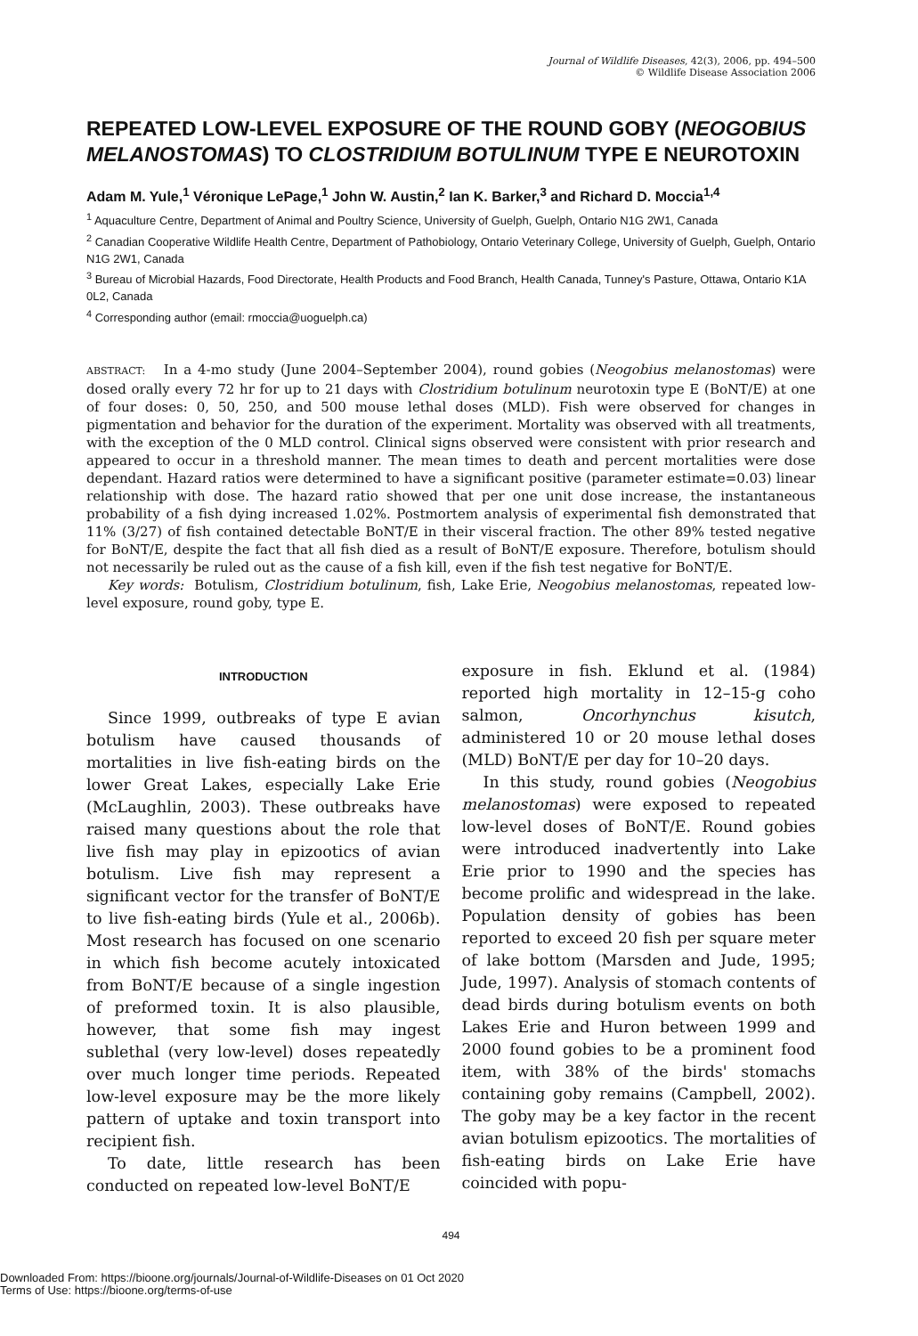Journal of Wildlife Diseases, 42(3), 2006, pp. 494–500
© Wildlife Disease Association 2006
REPEATED LOW-LEVEL EXPOSURE OF THE ROUND GOBY (NEOGOBIUS MELANOSTOMAS) TO CLOSTRIDIUM BOTULINUM TYPE E NEUROTOXIN
Adam M. Yule,<sup>1</sup> Véronique LePage,<sup>1</sup> John W. Austin,<sup>2</sup> Ian K. Barker,<sup>3</sup> and Richard D. Moccia<sup>1,4</sup>
<sup>1</sup> Aquaculture Centre, Department of Animal and Poultry Science, University of Guelph, Guelph, Ontario N1G 2W1, Canada
<sup>2</sup> Canadian Cooperative Wildlife Health Centre, Department of Pathobiology, Ontario Veterinary College, University of Guelph, Guelph, Ontario N1G 2W1, Canada
<sup>3</sup> Bureau of Microbial Hazards, Food Directorate, Health Products and Food Branch, Health Canada, Tunney's Pasture, Ottawa, Ontario K1A 0L2, Canada
<sup>4</sup> Corresponding author (email: rmoccia@uoguelph.ca)
ABSTRACT: In a 4-mo study (June 2004–September 2004), round gobies (Neogobius melanostomas) were dosed orally every 72 hr for up to 21 days with Clostridium botulinum neurotoxin type E (BoNT/E) at one of four doses: 0, 50, 250, and 500 mouse lethal doses (MLD). Fish were observed for changes in pigmentation and behavior for the duration of the experiment. Mortality was observed with all treatments, with the exception of the 0 MLD control. Clinical signs observed were consistent with prior research and appeared to occur in a threshold manner. The mean times to death and percent mortalities were dose dependant. Hazard ratios were determined to have a significant positive (parameter estimate=0.03) linear relationship with dose. The hazard ratio showed that per one unit dose increase, the instantaneous probability of a fish dying increased 1.02%. Postmortem analysis of experimental fish demonstrated that 11% (3/27) of fish contained detectable BoNT/E in their visceral fraction. The other 89% tested negative for BoNT/E, despite the fact that all fish died as a result of BoNT/E exposure. Therefore, botulism should not necessarily be ruled out as the cause of a fish kill, even if the fish test negative for BoNT/E.
Key words: Botulism, Clostridium botulinum, fish, Lake Erie, Neogobius melanostomas, repeated low-level exposure, round goby, type E.
INTRODUCTION
Since 1999, outbreaks of type E avian botulism have caused thousands of mortalities in live fish-eating birds on the lower Great Lakes, especially Lake Erie (McLaughlin, 2003). These outbreaks have raised many questions about the role that live fish may play in epizootics of avian botulism. Live fish may represent a significant vector for the transfer of BoNT/E to live fish-eating birds (Yule et al., 2006b). Most research has focused on one scenario in which fish become acutely intoxicated from BoNT/E because of a single ingestion of preformed toxin. It is also plausible, however, that some fish may ingest sublethal (very low-level) doses repeatedly over much longer time periods. Repeated low-level exposure may be the more likely pattern of uptake and toxin transport into recipient fish.
To date, little research has been conducted on repeated low-level BoNT/E
exposure in fish. Eklund et al. (1984) reported high mortality in 12–15-g coho salmon, Oncorhynchus kisutch, administered 10 or 20 mouse lethal doses (MLD) BoNT/E per day for 10–20 days.
In this study, round gobies (Neogobius melanostomas) were exposed to repeated low-level doses of BoNT/E. Round gobies were introduced inadvertently into Lake Erie prior to 1990 and the species has become prolific and widespread in the lake. Population density of gobies has been reported to exceed 20 fish per square meter of lake bottom (Marsden and Jude, 1995; Jude, 1997). Analysis of stomach contents of dead birds during botulism events on both Lakes Erie and Huron between 1999 and 2000 found gobies to be a prominent food item, with 38% of the birds' stomachs containing goby remains (Campbell, 2002). The goby may be a key factor in the recent avian botulism epizootics. The mortalities of fish-eating birds on Lake Erie have coincided with popu-
494
Downloaded From: https://bioone.org/journals/Journal-of-Wildlife-Diseases on 01 Oct 2020
Terms of Use: https://bioone.org/terms-of-use